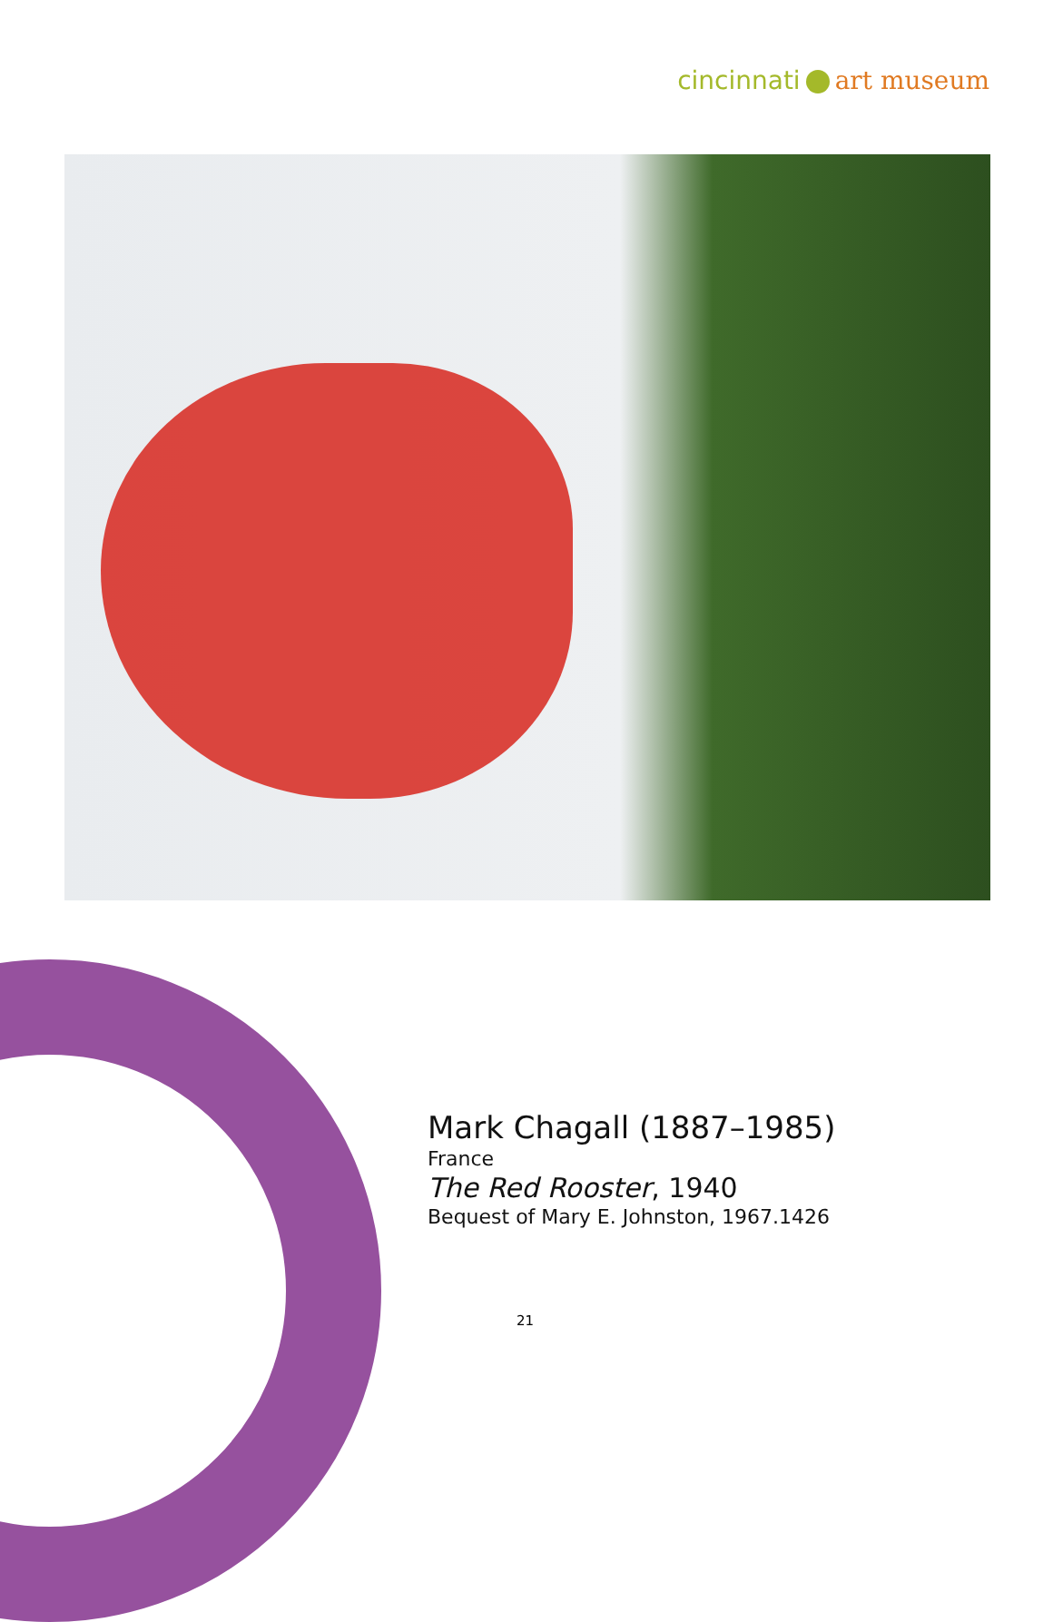cincinnati art museum
Mark Chagall (1887–1985)
France
The Red Rooster, 1940
Bequest of Mary E. Johnston, 1967.1426
21